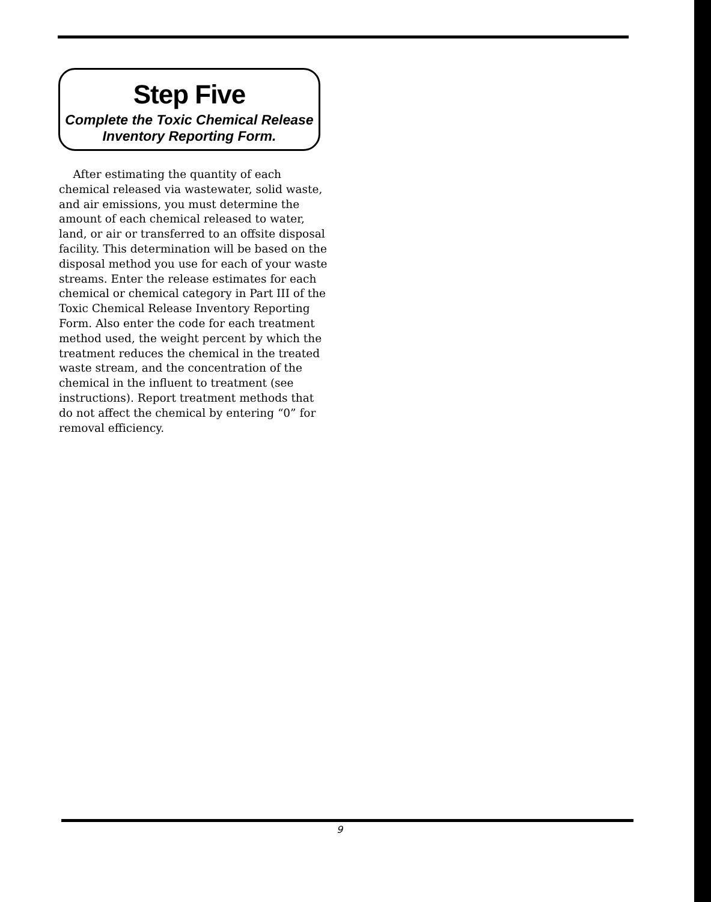Step Five
Complete the Toxic Chemical Release
Inventory Reporting Form.
After estimating the quantity of each chemical released via wastewater, solid waste, and air emissions, you must determine the amount of each chemical released to water, land, or air or transferred to an offsite disposal facility. This determination will be based on the disposal method you use for each of your waste streams. Enter the release estimates for each chemical or chemical category in Part III of the Toxic Chemical Release Inventory Reporting Form. Also enter the code for each treatment method used, the weight percent by which the treatment reduces the chemical in the treated waste stream, and the concentration of the chemical in the influent to treatment (see instructions). Report treatment methods that do not affect the chemical by entering “0” for removal efficiency.
9